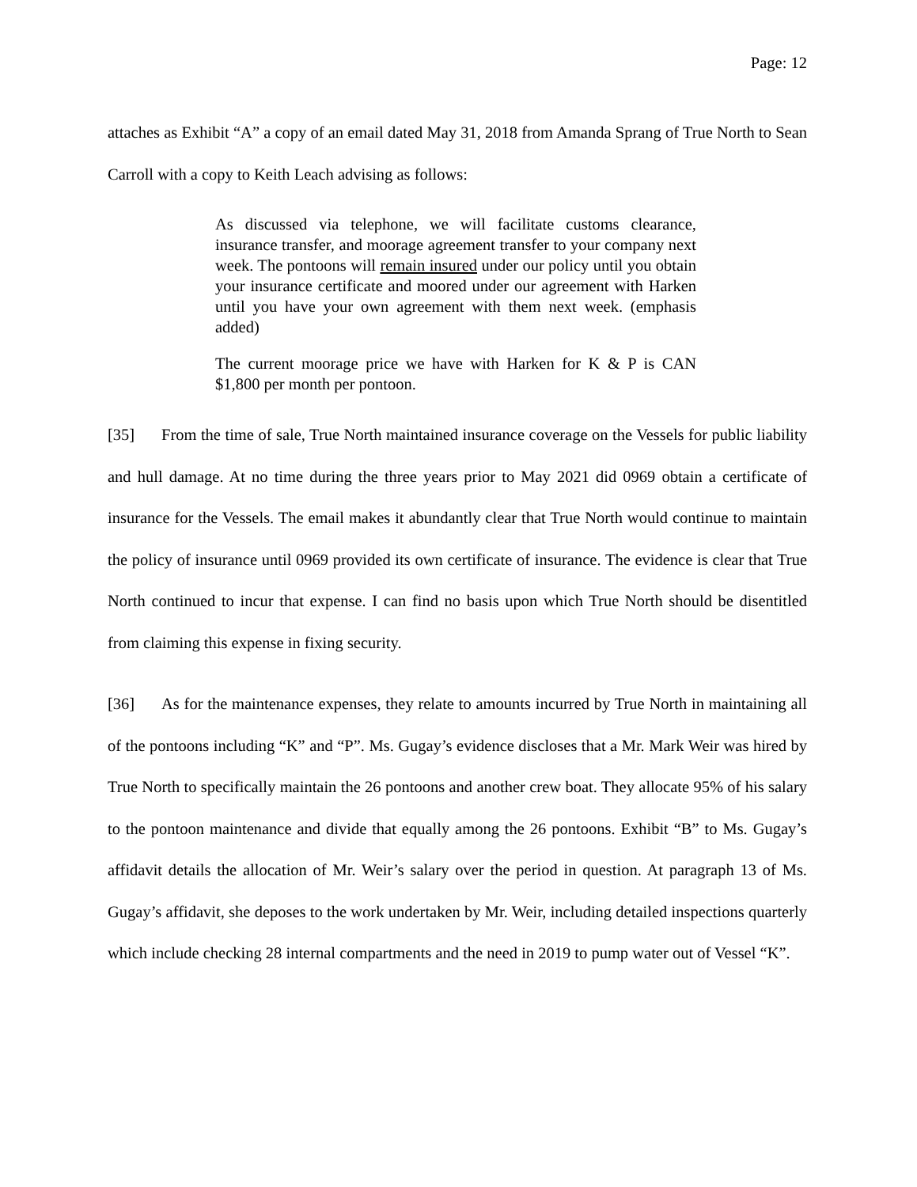Page: 12
attaches as Exhibit “A” a copy of an email dated May 31, 2018 from Amanda Sprang of True North to Sean Carroll with a copy to Keith Leach advising as follows:
As discussed via telephone, we will facilitate customs clearance, insurance transfer, and moorage agreement transfer to your company next week. The pontoons will remain insured under our policy until you obtain your insurance certificate and moored under our agreement with Harken until you have your own agreement with them next week. (emphasis added)
The current moorage price we have with Harken for K & P is CAN $1,800 per month per pontoon.
[35] From the time of sale, True North maintained insurance coverage on the Vessels for public liability and hull damage. At no time during the three years prior to May 2021 did 0969 obtain a certificate of insurance for the Vessels. The email makes it abundantly clear that True North would continue to maintain the policy of insurance until 0969 provided its own certificate of insurance. The evidence is clear that True North continued to incur that expense. I can find no basis upon which True North should be disentitled from claiming this expense in fixing security.
[36] As for the maintenance expenses, they relate to amounts incurred by True North in maintaining all of the pontoons including “K” and “P”. Ms. Gugay’s evidence discloses that a Mr. Mark Weir was hired by True North to specifically maintain the 26 pontoons and another crew boat. They allocate 95% of his salary to the pontoon maintenance and divide that equally among the 26 pontoons. Exhibit “B” to Ms. Gugay’s affidavit details the allocation of Mr. Weir’s salary over the period in question. At paragraph 13 of Ms. Gugay’s affidavit, she deposes to the work undertaken by Mr. Weir, including detailed inspections quarterly which include checking 28 internal compartments and the need in 2019 to pump water out of Vessel “K”.